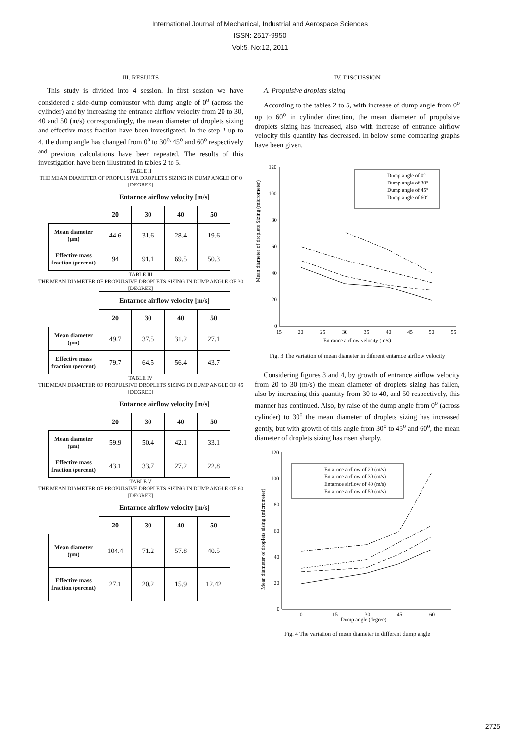International Journal of Mechanical, Industrial and Aerospace Sciences
ISSN: 2517-9950
Vol:5, No:12, 2011
III. RESULTS
This study is divided into 4 session. İn first session we have considered a side-dump combustor with dump angle of 0<sup>o</sup> (across the cylinder) and by increasing the entrance airflow velocity from 20 to 30, 40 and 50 (m/s) correspondingly, the mean diameter of droplets sizing and effective mass fraction have been investigated. İn the step 2 up to 4, the dump angle has changed from 0<sup>o</sup> to 30<sup>o,</sup> 45<sup>o</sup> and 60<sup>o</sup> respectively <sup>and</sup> previous calculations have been repeated. The results of this investigation have been illustrated in tables 2 to 5.
TABLE II
THE MEAN DIAMETER OF PROPULSIVE DROPLETS SIZING IN DUMP ANGLE OF 0 [DEGREE]
| | Entarnce airflow velocity [m/s] | | | |
| | 20 | 30 | 40 | 50 |
| Mean diameter (µm) | 44.6 | 31.6 | 28.4 | 19.6 |
| Effective mass fraction (percent) | 94 | 91.1 | 69.5 | 50.3 |
TABLE III
THE MEAN DIAMETER OF PROPULSIVE DROPLETS SIZING IN DUMP ANGLE OF 30 [DEGREE]
| | Entarnce airflow velocity [m/s] | | | |
| | 20 | 30 | 40 | 50 |
| Mean diameter (µm) | 49.7 | 37.5 | 31.2 | 27.1 |
| Effective mass fraction (percent) | 79.7 | 64.5 | 56.4 | 43.7 |
TABLE IV
THE MEAN DIAMETER OF PROPULSIVE DROPLETS SIZING IN DUMP ANGLE OF 45 [DEGREE]
| | Entarnce airflow velocity [m/s] | | | |
| | 20 | 30 | 40 | 50 |
| Mean diameter (µm) | 59.9 | 50.4 | 42.1 | 33.1 |
| Effective mass fraction (percent) | 43.1 | 33.7 | 27.2 | 22.8 |
TABLE V
THE MEAN DIAMETER OF PROPULSIVE DROPLETS SIZING IN DUMP ANGLE OF 60 [DEGREE]
| | Entarnce airflow velocity [m/s] | | | |
| | 20 | 30 | 40 | 50 |
| Mean diameter (µm) | 104.4 | 71.2 | 57.8 | 40.5 |
| Effective mass fraction (percent) | 27.1 | 20.2 | 15.9 | 12.42 |
IV. DISCUSSION
A. Propulsive droplets sizing
According to the tables 2 to 5, with increase of dump angle from 0<sup>o</sup> up to 60<sup>o</sup> in cylinder direction, the mean diameter of propulsive droplets sizing has increased, also with increase of entrance airflow velocity this quantity has decreased. In below some comparing graphs have been given.
Mean diameter of droplets Sizing (micrometer)
120
100
80
60
40
20
0
15
20
25
30
35
40
45
50
55
Entrance airflow velocity (m/s)
Dump angle of 0°
Dump angle of 30°
Dump angle of 45°
Dump angle of 60°
Fig. 3 The variation of mean diameter in diferent entarnce airflow velocity
Considering figures 3 and 4, by growth of entrance airflow velocity from 20 to 30 (m/s) the mean diameter of droplets sizing has fallen, also by increasing this quantity from 30 to 40, and 50 respectively, this manner has continued. Also, by raise of the dump angle from 0<sup>o</sup> (across cylinder) to 30<sup>o</sup> the mean diameter of droplets sizing has increased gently, but with growth of this angle from 30<sup>o</sup> to 45<sup>o</sup> and 60<sup>o</sup>, the mean diameter of droplets sizing has risen sharply.
Mean diameter of droplets sizing (micrometer)
120
100
80
60
40
20
0
0
15
30
45
60
Dump angle (degree)
Entarnce airflow of 20 (m/s)
Entarnce airflow of 30 (m/s)
Entarnce airflow of 40 (m/s)
Entarnce airflow of 50 (m/s)
Fig. 4 The variation of mean diameter in different dump angle
2725